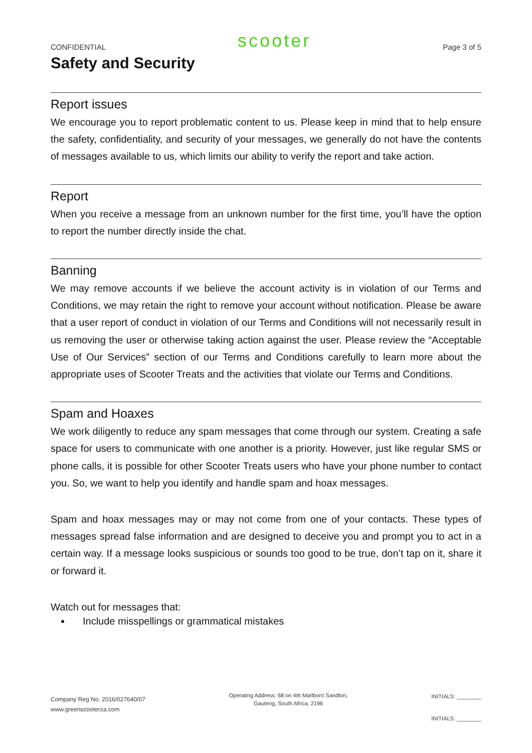CONFIDENTIAL scooter Page 3 of 5
Safety and Security
Report issues
We encourage you to report problematic content to us. Please keep in mind that to help ensure the safety, confidentiality, and security of your messages, we generally do not have the contents of messages available to us, which limits our ability to verify the report and take action.
Report
When you receive a message from an unknown number for the first time, you’ll have the option to report the number directly inside the chat.
Banning
We may remove accounts if we believe the account activity is in violation of our Terms and Conditions, we may retain the right to remove your account without notification. Please be aware that a user report of conduct in violation of our Terms and Conditions will not necessarily result in us removing the user or otherwise taking action against the user. Please review the “Acceptable Use of Our Services” section of our Terms and Conditions carefully to learn more about the appropriate uses of Scooter Treats and the activities that violate our Terms and Conditions.
Spam and Hoaxes
We work diligently to reduce any spam messages that come through our system. Creating a safe space for users to communicate with one another is a priority. However, just like regular SMS or phone calls, it is possible for other Scooter Treats users who have your phone number to contact you. So, we want to help you identify and handle spam and hoax messages.
Spam and hoax messages may or may not come from one of your contacts. These types of messages spread false information and are designed to deceive you and prompt you to act in a certain way. If a message looks suspicious or sounds too good to be true, don’t tap on it, share it or forward it.
Watch out for messages that:
Include misspellings or grammatical mistakes
Company Reg No. 2016/027640/07
www.greenscooterza.com
Operating Address: 68 on 4th Marlboro Sandton,
Gauteng, South Africa, 2196
INITIALS: ________
INITIALS: ________